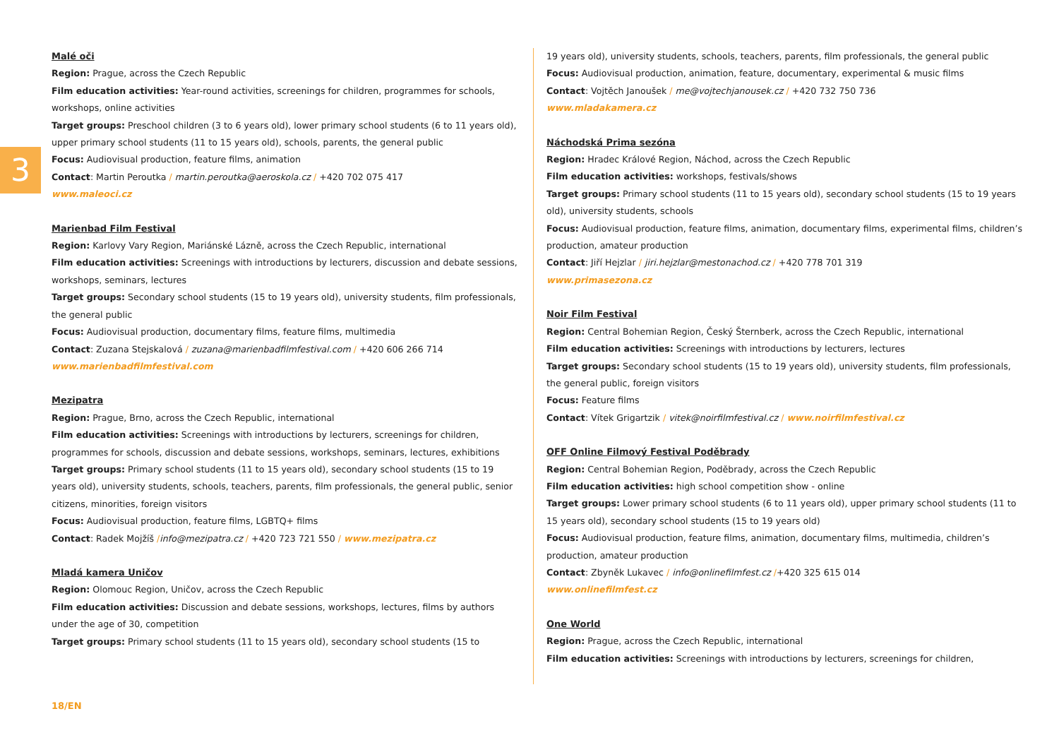3
Malé oči
Region: Prague, across the Czech Republic
Film education activities: Year-round activities, screenings for children, programmes for schools, workshops, online activities
Target groups: Preschool children (3 to 6 years old), lower primary school students (6 to 11 years old), upper primary school students (11 to 15 years old), schools, parents, the general public
Focus: Audiovisual production, feature films, animation
Contact: Martin Peroutka / martin.peroutka@aeroskola.cz / +420 702 075 417
www.maleoci.cz
Marienbad Film Festival
Region: Karlovy Vary Region, Mariánské Lázně, across the Czech Republic, international
Film education activities: Screenings with introductions by lecturers, discussion and debate sessions, workshops, seminars, lectures
Target groups: Secondary school students (15 to 19 years old), university students, film professionals, the general public
Focus: Audiovisual production, documentary films, feature films, multimedia
Contact: Zuzana Stejskalová / zuzana@marienbadfilmfestival.com / +420 606 266 714
www.marienbadfilmfestival.com
Mezipatra
Region: Prague, Brno, across the Czech Republic, international
Film education activities: Screenings with introductions by lecturers, screenings for children, programmes for schools, discussion and debate sessions, workshops, seminars, lectures, exhibitions
Target groups: Primary school students (11 to 15 years old), secondary school students (15 to 19 years old), university students, schools, teachers, parents, film professionals, the general public, senior citizens, minorities, foreign visitors
Focus: Audiovisual production, feature films, LGBTQ+ films
Contact: Radek Mojžíš /info@mezipatra.cz / +420 723 721 550 / www.mezipatra.cz
Mladá kamera Uničov
Region: Olomouc Region, Uničov, across the Czech Republic
Film education activities: Discussion and debate sessions, workshops, lectures, films by authors under the age of 30, competition
Target groups: Primary school students (11 to 15 years old), secondary school students (15 to
19 years old), university students, schools, teachers, parents, film professionals, the general public
Focus: Audiovisual production, animation, feature, documentary, experimental & music films
Contact: Vojtěch Janoušek / me@vojtechjanousek.cz / +420 732 750 736
www.mladakamera.cz
Náchodská Prima sezóna
Region: Hradec Králové Region, Náchod, across the Czech Republic
Film education activities: workshops, festivals/shows
Target groups: Primary school students (11 to 15 years old), secondary school students (15 to 19 years old), university students, schools
Focus: Audiovisual production, feature films, animation, documentary films, experimental films, children’s production, amateur production
Contact: Jiří Hejzlar / jiri.hejzlar@mestonachod.cz / +420 778 701 319
www.primasezona.cz
Noir Film Festival
Region: Central Bohemian Region, Český Šternberk, across the Czech Republic, international
Film education activities: Screenings with introductions by lecturers, lectures
Target groups: Secondary school students (15 to 19 years old), university students, film professionals, the general public, foreign visitors
Focus: Feature films
Contact: Vítek Grigartzik / vitek@noirfilmfestival.cz / www.noirfilmfestival.cz
OFF Online Filmový Festival Poděbrady
Region: Central Bohemian Region, Poděbrady, across the Czech Republic
Film education activities: high school competition show - online
Target groups: Lower primary school students (6 to 11 years old), upper primary school students (11 to 15 years old), secondary school students (15 to 19 years old)
Focus: Audiovisual production, feature films, animation, documentary films, multimedia, children’s production, amateur production
Contact: Zbyněk Lukavec / info@onlinefilmfest.cz /+420 325 615 014
www.onlinefilmfest.cz
One World
Region: Prague, across the Czech Republic, international
Film education activities: Screenings with introductions by lecturers, screenings for children,
18/EN